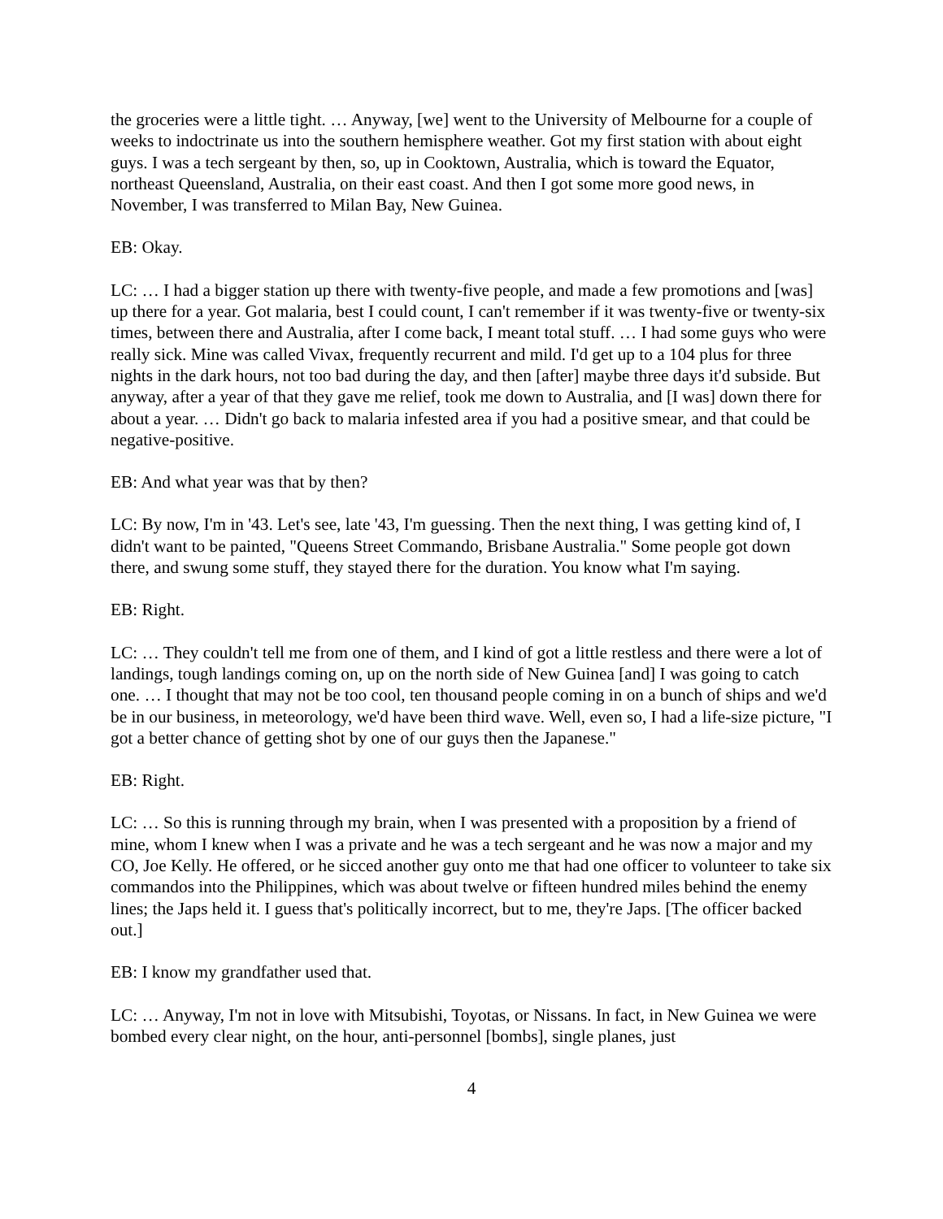the groceries were a little tight. … Anyway, [we] went to the University of Melbourne for a couple of weeks to indoctrinate us into the southern hemisphere weather. Got my first station with about eight guys. I was a tech sergeant by then, so, up in Cooktown, Australia, which is toward the Equator, northeast Queensland, Australia, on their east coast. And then I got some more good news, in November, I was transferred to Milan Bay, New Guinea.
EB: Okay.
LC: … I had a bigger station up there with twenty-five people, and made a few promotions and [was] up there for a year. Got malaria, best I could count, I can't remember if it was twenty-five or twenty-six times, between there and Australia, after I come back, I meant total stuff. … I had some guys who were really sick. Mine was called Vivax, frequently recurrent and mild. I'd get up to a 104 plus for three nights in the dark hours, not too bad during the day, and then [after] maybe three days it'd subside. But anyway, after a year of that they gave me relief, took me down to Australia, and [I was] down there for about a year. … Didn't go back to malaria infested area if you had a positive smear, and that could be negative-positive.
EB: And what year was that by then?
LC: By now, I'm in '43. Let's see, late '43, I'm guessing. Then the next thing, I was getting kind of, I didn't want to be painted, "Queens Street Commando, Brisbane Australia." Some people got down there, and swung some stuff, they stayed there for the duration. You know what I'm saying.
EB: Right.
LC: … They couldn't tell me from one of them, and I kind of got a little restless and there were a lot of landings, tough landings coming on, up on the north side of New Guinea [and] I was going to catch one. … I thought that may not be too cool, ten thousand people coming in on a bunch of ships and we'd be in our business, in meteorology, we'd have been third wave. Well, even so, I had a life-size picture, "I got a better chance of getting shot by one of our guys then the Japanese."
EB: Right.
LC: … So this is running through my brain, when I was presented with a proposition by a friend of mine, whom I knew when I was a private and he was a tech sergeant and he was now a major and my CO, Joe Kelly. He offered, or he sicced another guy onto me that had one officer to volunteer to take six commandos into the Philippines, which was about twelve or fifteen hundred miles behind the enemy lines; the Japs held it. I guess that's politically incorrect, but to me, they're Japs. [The officer backed out.]
EB: I know my grandfather used that.
LC: … Anyway, I'm not in love with Mitsubishi, Toyotas, or Nissans. In fact, in New Guinea we were bombed every clear night, on the hour, anti-personnel [bombs], single planes, just
4